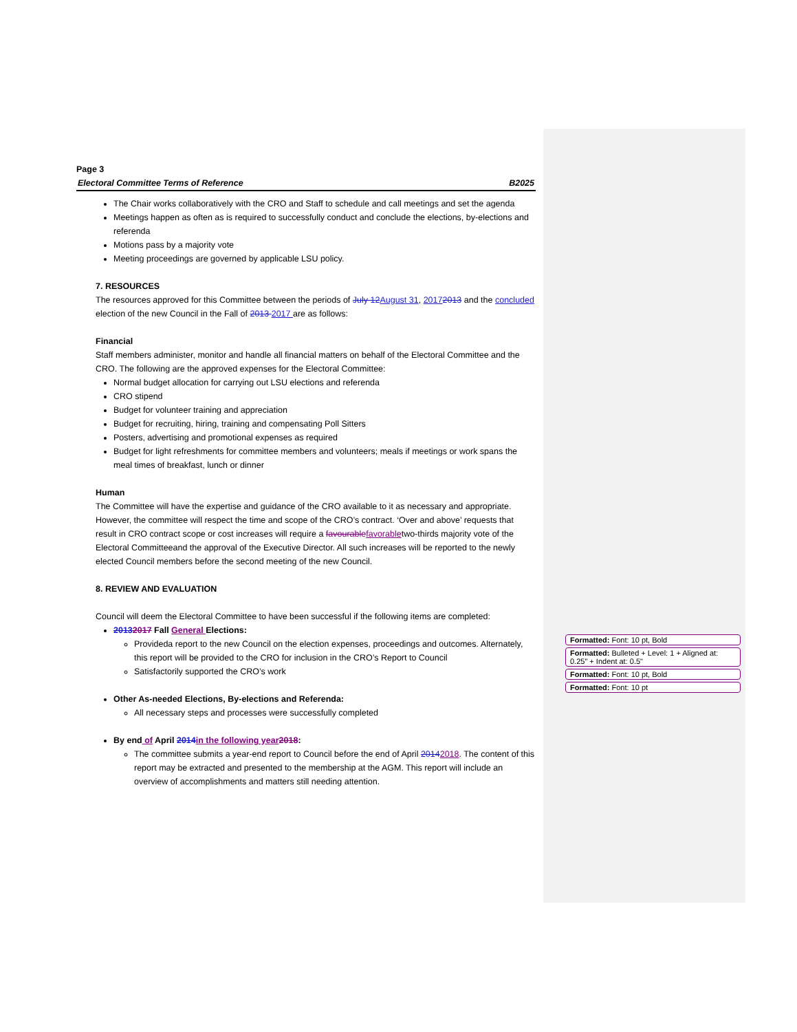Page 3
Electoral Committee Terms of Reference B2025
The Chair works collaboratively with the CRO and Staff to schedule and call meetings and set the agenda
Meetings happen as often as is required to successfully conduct and conclude the elections, by-elections and referenda
Motions pass by a majority vote
Meeting proceedings are governed by applicable LSU policy.
7. RESOURCES
The resources approved for this Committee between the periods of July 12 August 31, 20172013 and the concluded election of the new Council in the Fall of 2013 2017 are as follows:
Financial
Staff members administer, monitor and handle all financial matters on behalf of the Electoral Committee and the CRO. The following are the approved expenses for the Electoral Committee:
Normal budget allocation for carrying out LSU elections and referenda
CRO stipend
Budget for volunteer training and appreciation
Budget for recruiting, hiring, training and compensating Poll Sitters
Posters, advertising and promotional expenses as required
Budget for light refreshments for committee members and volunteers; meals if meetings or work spans the meal times of breakfast, lunch or dinner
Human
The Committee will have the expertise and guidance of the CRO available to it as necessary and appropriate. However, the committee will respect the time and scope of the CRO’s contract. ‘Over and above’ requests that result in CRO contract scope or cost increases will require a favourable favorabletwo-thirds majority vote of the Electoral Committeeand the approval of the Executive Director. All such increases will be reported to the newly elected Council members before the second meeting of the new Council.
8. REVIEW AND EVALUATION
Council will deem the Electoral Committee to have been successful if the following items are completed:
20132017 Fall General Elections:
Provideda report to the new Council on the election expenses, proceedings and outcomes. Alternately, this report will be provided to the CRO for inclusion in the CRO’s Report to Council
Satisfactorily supported the CRO’s work
Other As-needed Elections, By-elections and Referenda:
All necessary steps and processes were successfully completed
By end of April 2014 in the following year 2018:
The committee submits a year-end report to Council before the end of April 20142018. The content of this report may be extracted and presented to the membership at the AGM. This report will include an overview of accomplishments and matters still needing attention.
Formatted: Font: 10 pt, Bold
Formatted: Bulleted + Level: 1 + Aligned at: 0.25" + Indent at: 0.5"
Formatted: Font: 10 pt, Bold
Formatted: Font: 10 pt